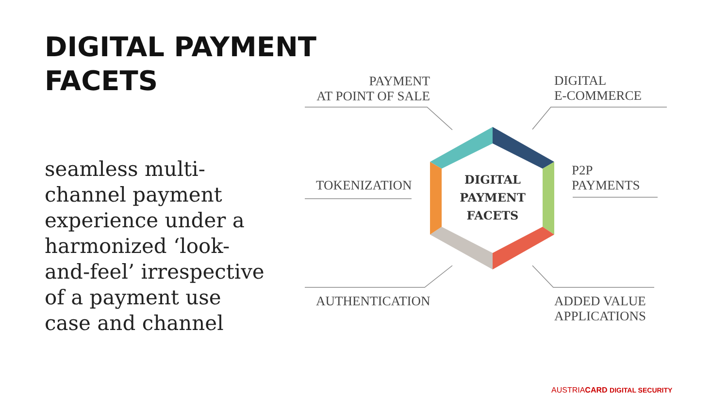DIGITAL PAYMENT
FACETS
seamless multi-channel payment experience under a harmonized ‘look-and-feel’ irrespective of a payment use case and channel
PAYMENT
AT POINT OF SALE
DIGITAL
E-COMMERCE
TOKENIZATION
P2P
PAYMENTS
AUTHENTICATION
ADDED VALUE
APPLICATIONS
DIGITAL
PAYMENT
FACETS
AUSTRIACARD DIGITAL SECURITY